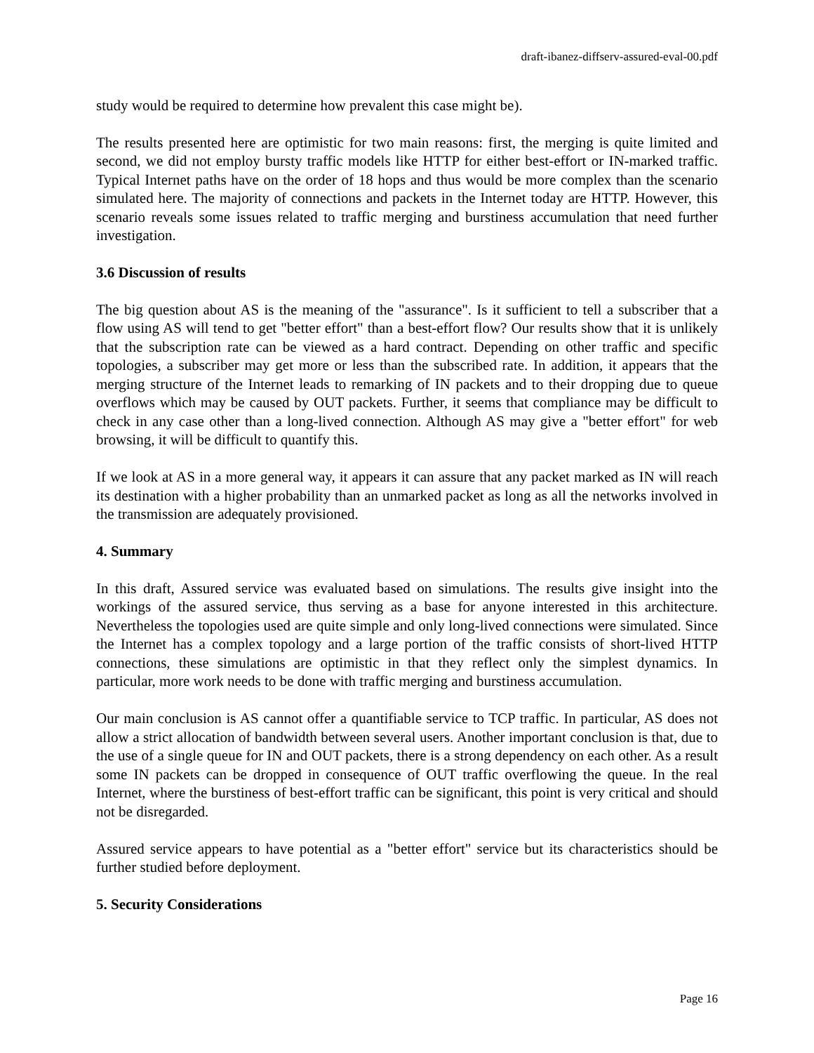draft-ibanez-diffserv-assured-eval-00.pdf
study would be required to determine how prevalent this case might be).
The results presented here are optimistic for two main reasons: first, the merging is quite limited and second, we did not employ bursty traffic models like HTTP for either best-effort or IN-marked traffic. Typical Internet paths have on the order of 18 hops and thus would be more complex than the scenario simulated here. The majority of connections and packets in the Internet today are HTTP. However, this scenario reveals some issues related to traffic merging and burstiness accumulation that need further investigation.
3.6 Discussion of results
The big question about AS is the meaning of the "assurance". Is it sufficient to tell a subscriber that a flow using AS will tend to get "better effort" than a best-effort flow? Our results show that it is unlikely that the subscription rate can be viewed as a hard contract. Depending on other traffic and specific topologies, a subscriber may get more or less than the subscribed rate. In addition, it appears that the merging structure of the Internet leads to remarking of IN packets and to their dropping due to queue overflows which may be caused by OUT packets. Further, it seems that compliance may be difficult to check in any case other than a long-lived connection. Although AS may give a "better effort" for web browsing, it will be difficult to quantify this.
If we look at AS in a more general way, it appears it can assure that any packet marked as IN will reach its destination with a higher probability than an unmarked packet as long as all the networks involved in the transmission are adequately provisioned.
4. Summary
In this draft, Assured service was evaluated based on simulations. The results give insight into the workings of the assured service, thus serving as a base for anyone interested in this architecture. Nevertheless the topologies used are quite simple and only long-lived connections were simulated. Since the Internet has a complex topology and a large portion of the traffic consists of short-lived HTTP connections, these simulations are optimistic in that they reflect only the simplest dynamics. In particular, more work needs to be done with traffic merging and burstiness accumulation.
Our main conclusion is AS cannot offer a quantifiable service to TCP traffic. In particular, AS does not allow a strict allocation of bandwidth between several users. Another important conclusion is that, due to the use of a single queue for IN and OUT packets, there is a strong dependency on each other. As a result some IN packets can be dropped in consequence of OUT traffic overflowing the queue. In the real Internet, where the burstiness of best-effort traffic can be significant, this point is very critical and should not be disregarded.
Assured service appears to have potential as a "better effort" service but its characteristics should be further studied before deployment.
5. Security Considerations
Page 16